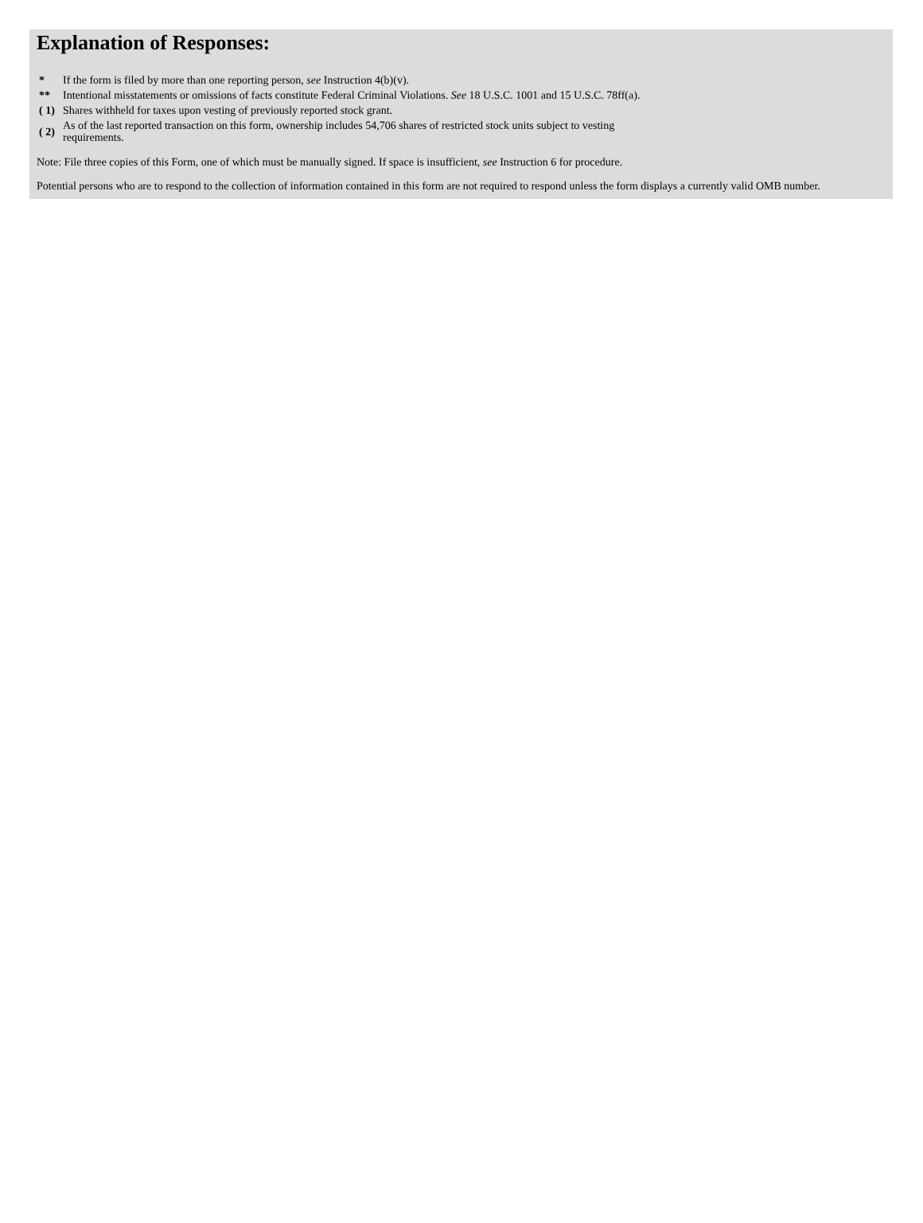Explanation of Responses:
| * | If the form is filed by more than one reporting person, see Instruction 4(b)(v). |
| ** | Intentional misstatements or omissions of facts constitute Federal Criminal Violations. See 18 U.S.C. 1001 and 15 U.S.C. 78ff(a). |
| ( 1) | Shares withheld for taxes upon vesting of previously reported stock grant. |
| ( 2) | As of the last reported transaction on this form, ownership includes 54,706 shares of restricted stock units subject to vesting requirements. |
Note: File three copies of this Form, one of which must be manually signed. If space is insufficient, see Instruction 6 for procedure.
Potential persons who are to respond to the collection of information contained in this form are not required to respond unless the form displays a currently valid OMB number.